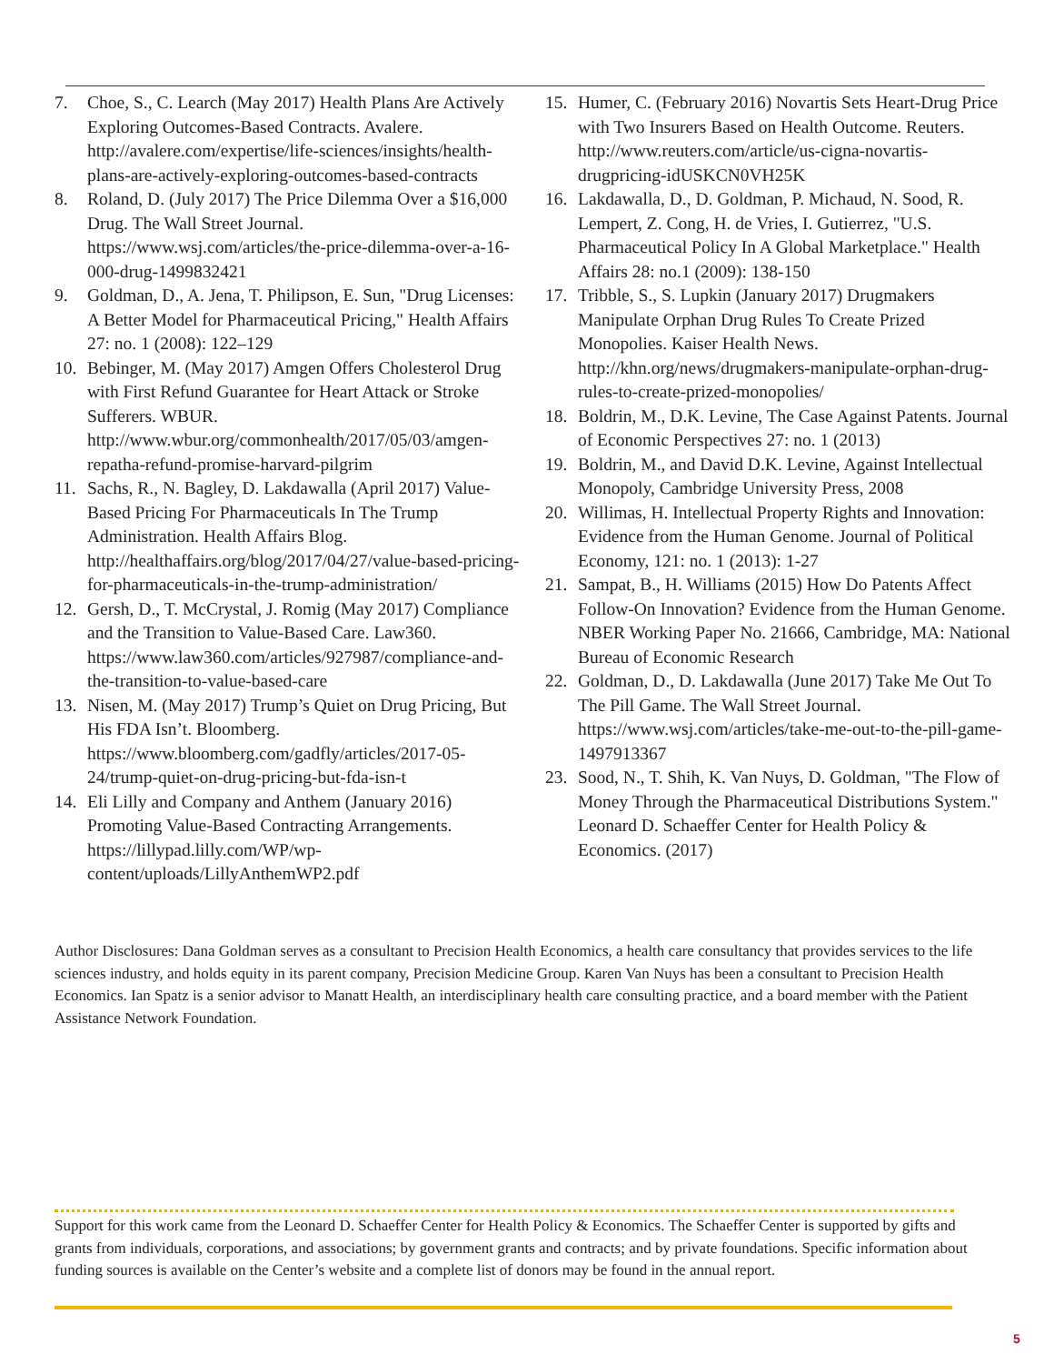7. Choe, S., C. Learch (May 2017) Health Plans Are Actively Exploring Outcomes-Based Contracts. Avalere. http://avalere.com/expertise/life-sciences/insights/health-plans-are-actively-exploring-outcomes-based-contracts
8. Roland, D. (July 2017) The Price Dilemma Over a $16,000 Drug. The Wall Street Journal. https://www.wsj.com/articles/the-price-dilemma-over-a-16-000-drug-1499832421
9. Goldman, D., A. Jena, T. Philipson, E. Sun, "Drug Licenses: A Better Model for Pharmaceutical Pricing," Health Affairs 27: no. 1 (2008): 122–129
10. Bebinger, M. (May 2017) Amgen Offers Cholesterol Drug with First Refund Guarantee for Heart Attack or Stroke Sufferers. WBUR. http://www.wbur.org/commonhealth/2017/05/03/amgen-repatha-refund-promise-harvard-pilgrim
11. Sachs, R., N. Bagley, D. Lakdawalla (April 2017) Value-Based Pricing For Pharmaceuticals In The Trump Administration. Health Affairs Blog. http://healthaffairs.org/blog/2017/04/27/value-based-pricing-for-pharmaceuticals-in-the-trump-administration/
12. Gersh, D., T. McCrystal, J. Romig (May 2017) Compliance and the Transition to Value-Based Care. Law360. https://www.law360.com/articles/927987/compliance-and-the-transition-to-value-based-care
13. Nisen, M. (May 2017) Trump’s Quiet on Drug Pricing, But His FDA Isn’t. Bloomberg. https://www.bloomberg.com/gadfly/articles/2017-05-24/trump-quiet-on-drug-pricing-but-fda-isn-t
14. Eli Lilly and Company and Anthem (January 2016) Promoting Value-Based Contracting Arrangements. https://lillypad.lilly.com/WP/wp-content/uploads/LillyAnthemWP2.pdf
15. Humer, C. (February 2016) Novartis Sets Heart-Drug Price with Two Insurers Based on Health Outcome. Reuters. http://www.reuters.com/article/us-cigna-novartis-drugpricing-idUSKCN0VH25K
16. Lakdawalla, D., D. Goldman, P. Michaud, N. Sood, R. Lempert, Z. Cong, H. de Vries, I. Gutierrez, "U.S. Pharmaceutical Policy In A Global Marketplace." Health Affairs 28: no.1 (2009): 138-150
17. Tribble, S., S. Lupkin (January 2017) Drugmakers Manipulate Orphan Drug Rules To Create Prized Monopolies. Kaiser Health News. http://khn.org/news/drugmakers-manipulate-orphan-drug-rules-to-create-prized-monopolies/
18. Boldrin, M., D.K. Levine, The Case Against Patents. Journal of Economic Perspectives 27: no. 1 (2013)
19. Boldrin, M., and David D.K. Levine, Against Intellectual Monopoly, Cambridge University Press, 2008
20. Willimas, H. Intellectual Property Rights and Innovation: Evidence from the Human Genome. Journal of Political Economy, 121: no. 1 (2013): 1-27
21. Sampat, B., H. Williams (2015) How Do Patents Affect Follow-On Innovation? Evidence from the Human Genome. NBER Working Paper No. 21666, Cambridge, MA: National Bureau of Economic Research
22. Goldman, D., D. Lakdawalla (June 2017) Take Me Out To The Pill Game. The Wall Street Journal. https://www.wsj.com/articles/take-me-out-to-the-pill-game-1497913367
23. Sood, N., T. Shih, K. Van Nuys, D. Goldman, "The Flow of Money Through the Pharmaceutical Distributions System." Leonard D. Schaeffer Center for Health Policy & Economics. (2017)
Author Disclosures: Dana Goldman serves as a consultant to Precision Health Economics, a health care consultancy that provides services to the life sciences industry, and holds equity in its parent company, Precision Medicine Group. Karen Van Nuys has been a consultant to Precision Health Economics. Ian Spatz is a senior advisor to Manatt Health, an interdisciplinary health care consulting practice, and a board member with the Patient Assistance Network Foundation.
Support for this work came from the Leonard D. Schaeffer Center for Health Policy & Economics. The Schaeffer Center is supported by gifts and grants from individuals, corporations, and associations; by government grants and contracts; and by private foundations. Specific information about funding sources is available on the Center’s website and a complete list of donors may be found in the annual report.
5